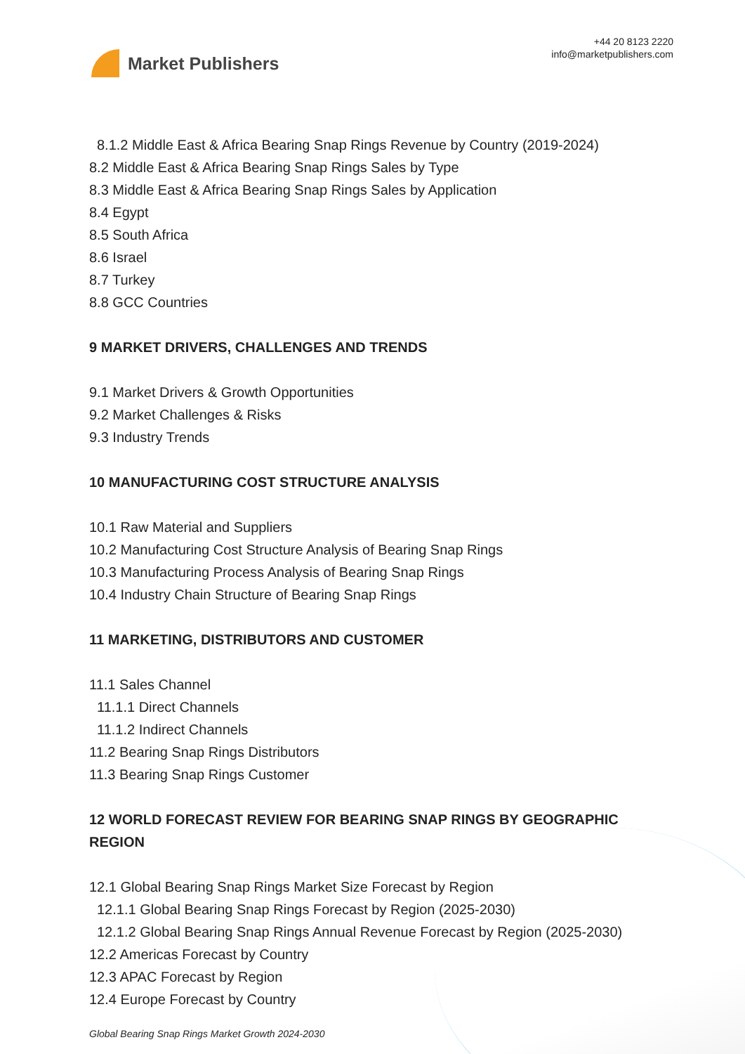Market Publishers
+44 20 8123 2220
info@marketpublishers.com
8.1.2 Middle East & Africa Bearing Snap Rings Revenue by Country (2019-2024)
8.2 Middle East & Africa Bearing Snap Rings Sales by Type
8.3 Middle East & Africa Bearing Snap Rings Sales by Application
8.4 Egypt
8.5 South Africa
8.6 Israel
8.7 Turkey
8.8 GCC Countries
9 MARKET DRIVERS, CHALLENGES AND TRENDS
9.1 Market Drivers & Growth Opportunities
9.2 Market Challenges & Risks
9.3 Industry Trends
10 MANUFACTURING COST STRUCTURE ANALYSIS
10.1 Raw Material and Suppliers
10.2 Manufacturing Cost Structure Analysis of Bearing Snap Rings
10.3 Manufacturing Process Analysis of Bearing Snap Rings
10.4 Industry Chain Structure of Bearing Snap Rings
11 MARKETING, DISTRIBUTORS AND CUSTOMER
11.1 Sales Channel
11.1.1 Direct Channels
11.1.2 Indirect Channels
11.2 Bearing Snap Rings Distributors
11.3 Bearing Snap Rings Customer
12 WORLD FORECAST REVIEW FOR BEARING SNAP RINGS BY GEOGRAPHIC REGION
12.1 Global Bearing Snap Rings Market Size Forecast by Region
12.1.1 Global Bearing Snap Rings Forecast by Region (2025-2030)
12.1.2 Global Bearing Snap Rings Annual Revenue Forecast by Region (2025-2030)
12.2 Americas Forecast by Country
12.3 APAC Forecast by Region
12.4 Europe Forecast by Country
Global Bearing Snap Rings Market Growth 2024-2030